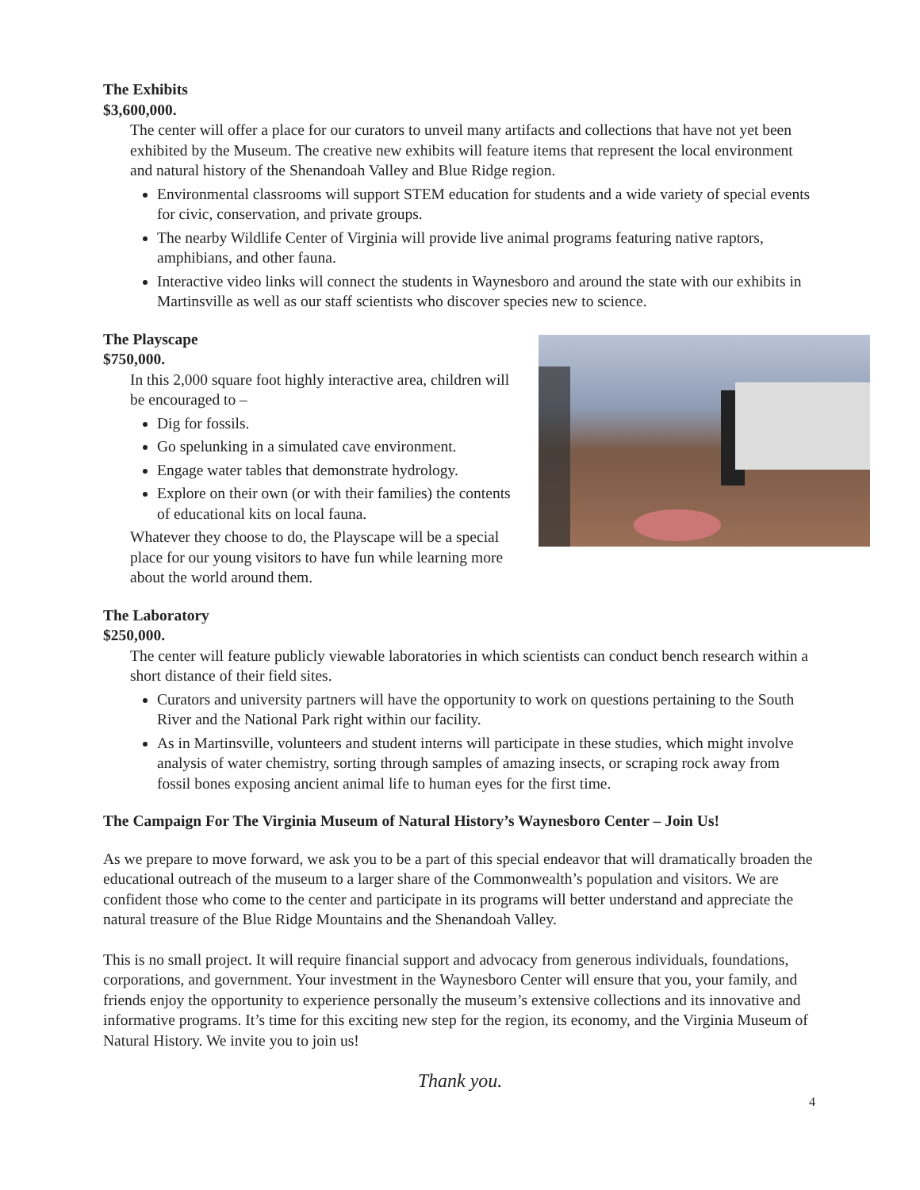The Exhibits
$3,600,000.
The center will offer a place for our curators to unveil many artifacts and collections that have not yet been exhibited by the Museum. The creative new exhibits will feature items that represent the local environment and natural history of the Shenandoah Valley and Blue Ridge region.
Environmental classrooms will support STEM education for students and a wide variety of special events for civic, conservation, and private groups.
The nearby Wildlife Center of Virginia will provide live animal programs featuring native raptors, amphibians, and other fauna.
Interactive video links will connect the students in Waynesboro and around the state with our exhibits in Martinsville as well as our staff scientists who discover species new to science.
The Playscape
$750,000.
In this 2,000 square foot highly interactive area, children will be encouraged to –
Dig for fossils.
Go spelunking in a simulated cave environment.
Engage water tables that demonstrate hydrology.
Explore on their own (or with their families) the contents of educational kits on local fauna.
Whatever they choose to do, the Playscape will be a special place for our young visitors to have fun while learning more about the world around them.
The Laboratory
$250,000.
The center will feature publicly viewable laboratories in which scientists can conduct bench research within a short distance of their field sites.
Curators and university partners will have the opportunity to work on questions pertaining to the South River and the National Park right within our facility.
As in Martinsville, volunteers and student interns will participate in these studies, which might involve analysis of water chemistry, sorting through samples of amazing insects, or scraping rock away from fossil bones exposing ancient animal life to human eyes for the first time.
The Campaign For The Virginia Museum of Natural History’s Waynesboro Center – Join Us!
As we prepare to move forward, we ask you to be a part of this special endeavor that will dramatically broaden the educational outreach of the museum to a larger share of the Commonwealth’s population and visitors. We are confident those who come to the center and participate in its programs will better understand and appreciate the natural treasure of the Blue Ridge Mountains and the Shenandoah Valley.
This is no small project. It will require financial support and advocacy from generous individuals, foundations, corporations, and government. Your investment in the Waynesboro Center will ensure that you, your family, and friends enjoy the opportunity to experience personally the museum’s extensive collections and its innovative and informative programs. It’s time for this exciting new step for the region, its economy, and the Virginia Museum of Natural History. We invite you to join us!
Thank you.
4